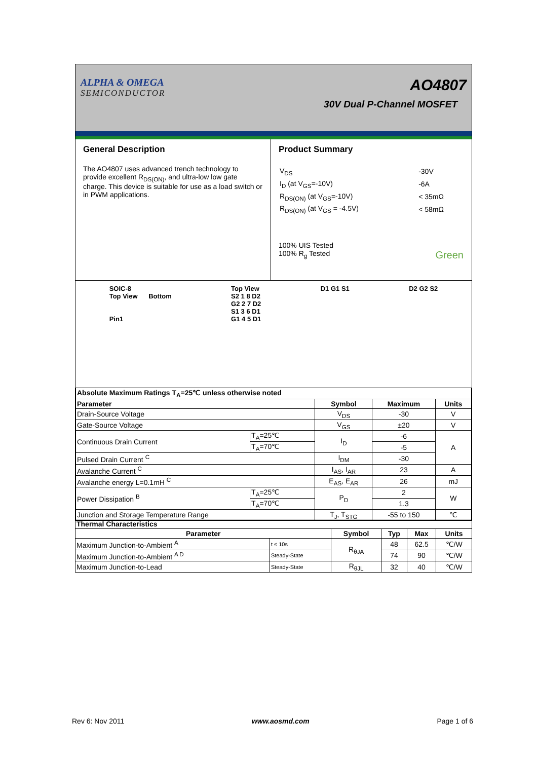ALPHA & OMEGA
SEMICONDUCTOR
AO4807
30V Dual P-Channel MOSFET
General Description
The AO4807 uses advanced trench technology to provide excellent R<sub>DS(ON)</sub>, and ultra-low low gate charge. This device is suitable for use as a load switch or in PWM applications.
Product Summary
| V<sub>DS</sub> | -30V |
| I<sub>D</sub> (at V<sub>GS</sub>=-10V) | -6A |
| R<sub>DS(ON)</sub> (at V<sub>GS</sub>=-10V) | < 35mΩ |
| R<sub>DS(ON)</sub> (at V<sub>GS</sub> = -4.5V) | < 58mΩ |
100% UIS Tested
100% R<sub>g</sub> Tested Green
SOIC-8
Top View Bottom
Pin1
Top View
S2 1 8 D2
G2 2 7 D2
S1 3 6 D1
G1 4 5 D1
D1 G1 S1 D2 G2 S2
| Absolute Maximum Ratings T<sub>A</sub>=25℃ unless otherwise noted | | | | |
| --- | --- | --- | --- | --- |
| Parameter | | Symbol | Maximum | Units |
| Drain-Source Voltage | | V<sub>DS</sub> | -30 | V |
| Gate-Source Voltage | | V<sub>GS</sub> | ±20 | V |
| Continuous Drain Current | T<sub>A</sub>=25℃ | I<sub>D</sub> | -6 | A |
| | T<sub>A</sub>=70℃ | | -5 | |
| Pulsed Drain Current <sup>C</sup> | | I<sub>DM</sub> | -30 | |
| Avalanche Current <sup>C</sup> | | I<sub>AS</sub>, I<sub>AR</sub> | 23 | A |
| Avalanche energy L=0.1mH <sup>C</sup> | | E<sub>AS</sub>, E<sub>AR</sub> | 26 | mJ |
| Power Dissipation <sup>B</sup> | T<sub>A</sub>=25℃ | P<sub>D</sub> | 2 | W |
| | T<sub>A</sub>=70℃ | | 1.3 | |
| Junction and Storage Temperature Range | | T<sub>J</sub>, T<sub>STG</sub> | -55 to 150 | ℃ |
| Thermal Characteristics | | | | | |
| --- | --- | --- | --- | --- | --- |
| Parameter | | Symbol | Typ | Max | Units |
| Maximum Junction-to-Ambient <sup>A</sup> | t ≤ 10s | R<sub>θJA</sub> | 48 | 62.5 | ℃/W |
| Maximum Junction-to-Ambient <sup>A D</sup> | Steady-State | | 74 | 90 | ℃/W |
| Maximum Junction-to-Lead | Steady-State | R<sub>θJL</sub> | 32 | 40 | ℃/W |
Rev 6: Nov 2011 www.aosmd.com Page 1 of 6